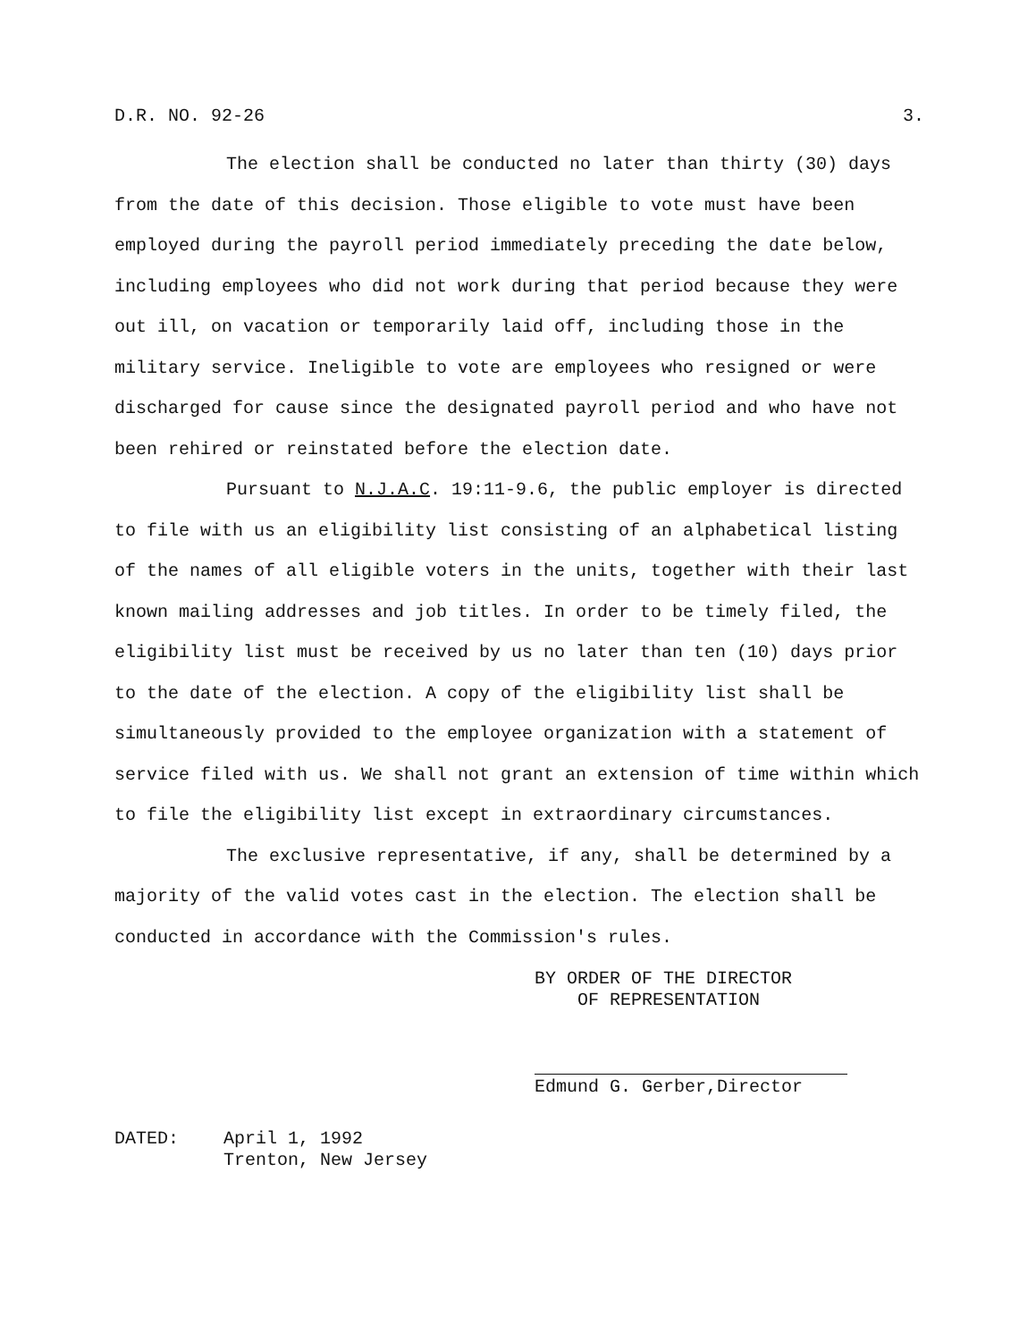D.R. NO. 92-26 3.
The election shall be conducted no later than thirty (30) days from the date of this decision. Those eligible to vote must have been employed during the payroll period immediately preceding the date below, including employees who did not work during that period because they were out ill, on vacation or temporarily laid off, including those in the military service. Ineligible to vote are employees who resigned or were discharged for cause since the designated payroll period and who have not been rehired or reinstated before the election date.
Pursuant to N.J.A.C. 19:11-9.6, the public employer is directed to file with us an eligibility list consisting of an alphabetical listing of the names of all eligible voters in the units, together with their last known mailing addresses and job titles. In order to be timely filed, the eligibility list must be received by us no later than ten (10) days prior to the date of the election. A copy of the eligibility list shall be simultaneously provided to the employee organization with a statement of service filed with us. We shall not grant an extension of time within which to file the eligibility list except in extraordinary circumstances.
The exclusive representative, if any, shall be determined by a majority of the valid votes cast in the election. The election shall be conducted in accordance with the Commission's rules.
BY ORDER OF THE DIRECTOR
OF REPRESENTATION
Edmund G. Gerber,Director
DATED: April 1, 1992
Trenton, New Jersey